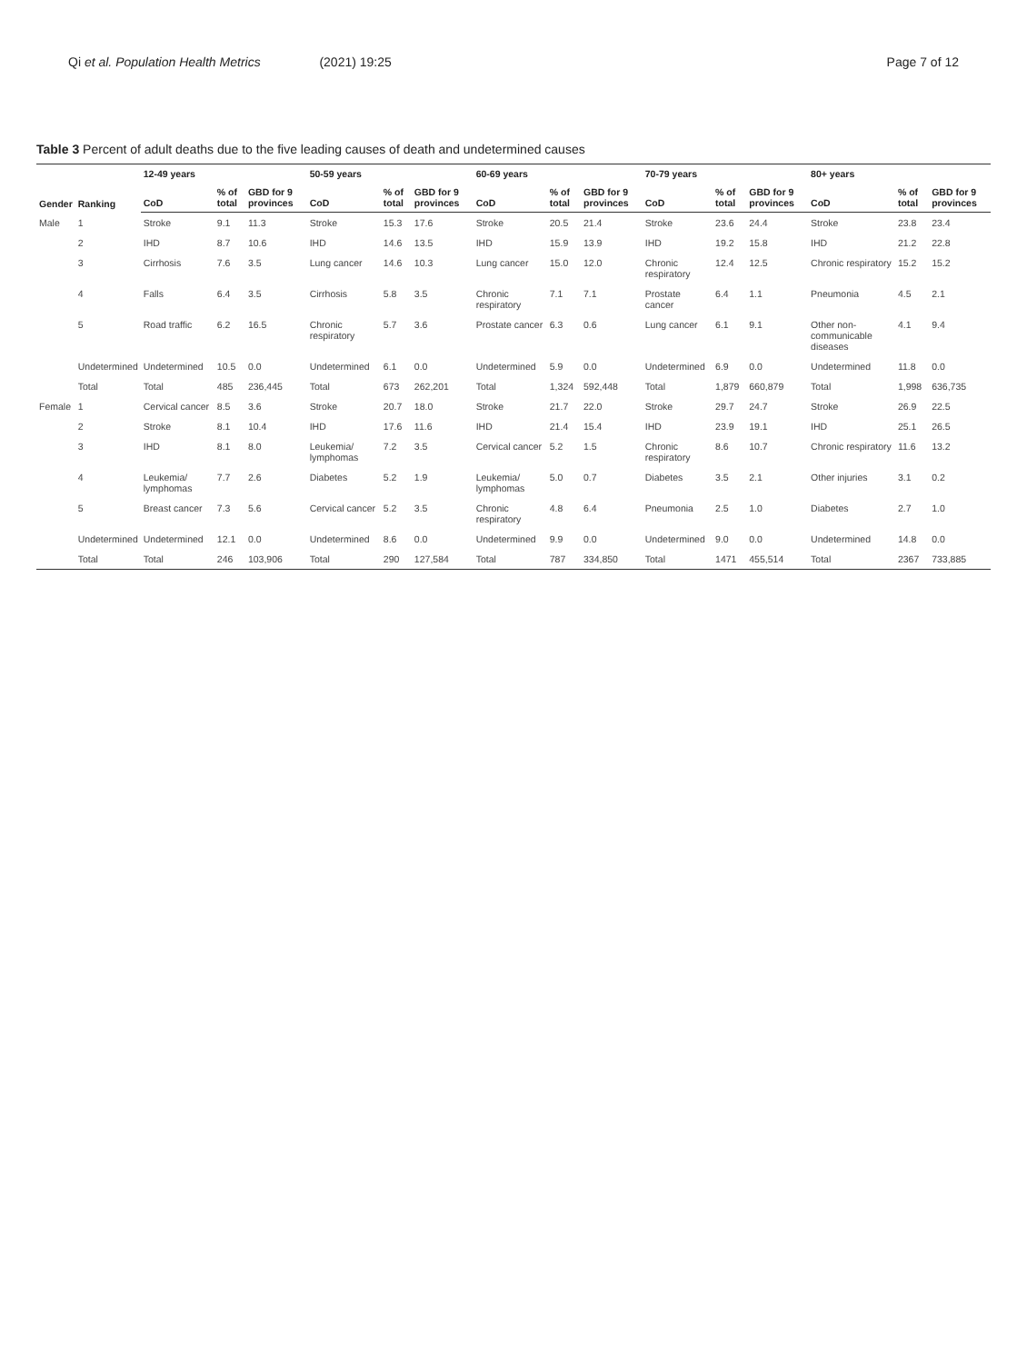Qi et al. Population Health Metrics (2021) 19:25 Page 7 of 12
Table 3 Percent of adult deaths due to the five leading causes of death and undetermined causes
| Gender | Ranking | 12-49 years | | | 50-59 years | | | 60-69 years | | | 70-79 years | | | 80+ years | | |
| --- | --- | --- | --- | --- | --- | --- | --- | --- | --- | --- | --- | --- | --- | --- | --- | --- |
| | | CoD | % of total | GBD for 9 provinces | CoD | % of total | GBD for 9 provinces | CoD | % of total | GBD for 9 provinces | CoD | % of total | GBD for 9 provinces | CoD | % of total | GBD for 9 provinces |
| Male | 1 | Stroke | 9.1 | 11.3 | Stroke | 15.3 | 17.6 | Stroke | 20.5 | 21.4 | Stroke | 23.6 | 24.4 | Stroke | 23.8 | 23.4 |
| | 2 | IHD | 8.7 | 10.6 | IHD | 14.6 | 13.5 | IHD | 15.9 | 13.9 | IHD | 19.2 | 15.8 | IHD | 21.2 | 22.8 |
| | 3 | Cirrhosis | 7.6 | 3.5 | Lung cancer | 14.6 | 10.3 | Lung cancer | 15.0 | 12.0 | Chronic respiratory | 12.4 | 12.5 | Chronic respiratory | 15.2 | 15.2 |
| | 4 | Falls | 6.4 | 3.5 | Cirrhosis | 5.8 | 3.5 | Chronic respiratory | 7.1 | 7.1 | Prostate cancer | 6.4 | 1.1 | Pneumonia | 4.5 | 2.1 |
| | 5 | Road traffic | 6.2 | 16.5 | Chronic respiratory | 5.7 | 3.6 | Prostate cancer | 6.3 | 0.6 | Lung cancer | 6.1 | 9.1 | Other non-communicable diseases | 4.1 | 9.4 |
| | Undetermined | Undetermined | 10.5 | 0.0 | Undetermined | 6.1 | 0.0 | Undetermined | 5.9 | 0.0 | Undetermined | 6.9 | 0.0 | Undetermined | 11.8 | 0.0 |
| | Total | Total | 485 | 236,445 | Total | 673 | 262,201 | Total | 1,324 | 592,448 | Total | 1,879 | 660,879 | Total | 1,998 | 636,735 |
| Female | 1 | Cervical cancer | 8.5 | 3.6 | Stroke | 20.7 | 18.0 | Stroke | 21.7 | 22.0 | Stroke | 29.7 | 24.7 | Stroke | 26.9 | 22.5 |
| | 2 | Stroke | 8.1 | 10.4 | IHD | 17.6 | 11.6 | IHD | 21.4 | 15.4 | IHD | 23.9 | 19.1 | IHD | 25.1 | 26.5 |
| | 3 | IHD | 8.1 | 8.0 | Leukemia/ lymphomas | 7.2 | 3.5 | Cervical cancer | 5.2 | 1.5 | Chronic respiratory | 8.6 | 10.7 | Chronic respiratory | 11.6 | 13.2 |
| | 4 | Leukemia/ lymphomas | 7.7 | 2.6 | Diabetes | 5.2 | 1.9 | Leukemia/ lymphomas | 5.0 | 0.7 | Diabetes | 3.5 | 2.1 | Other injuries | 3.1 | 0.2 |
| | 5 | Breast cancer | 7.3 | 5.6 | Cervical cancer | 5.2 | 3.5 | Chronic respiratory | 4.8 | 6.4 | Pneumonia | 2.5 | 1.0 | Diabetes | 2.7 | 1.0 |
| | Undetermined | Undetermined | 12.1 | 0.0 | Undetermined | 8.6 | 0.0 | Undetermined | 9.9 | 0.0 | Undetermined | 9.0 | 0.0 | Undetermined | 14.8 | 0.0 |
| | Total | Total | 246 | 103,906 | Total | 290 | 127,584 | Total | 787 | 334,850 | Total | 1471 | 455,514 | Total | 2367 | 733,885 |